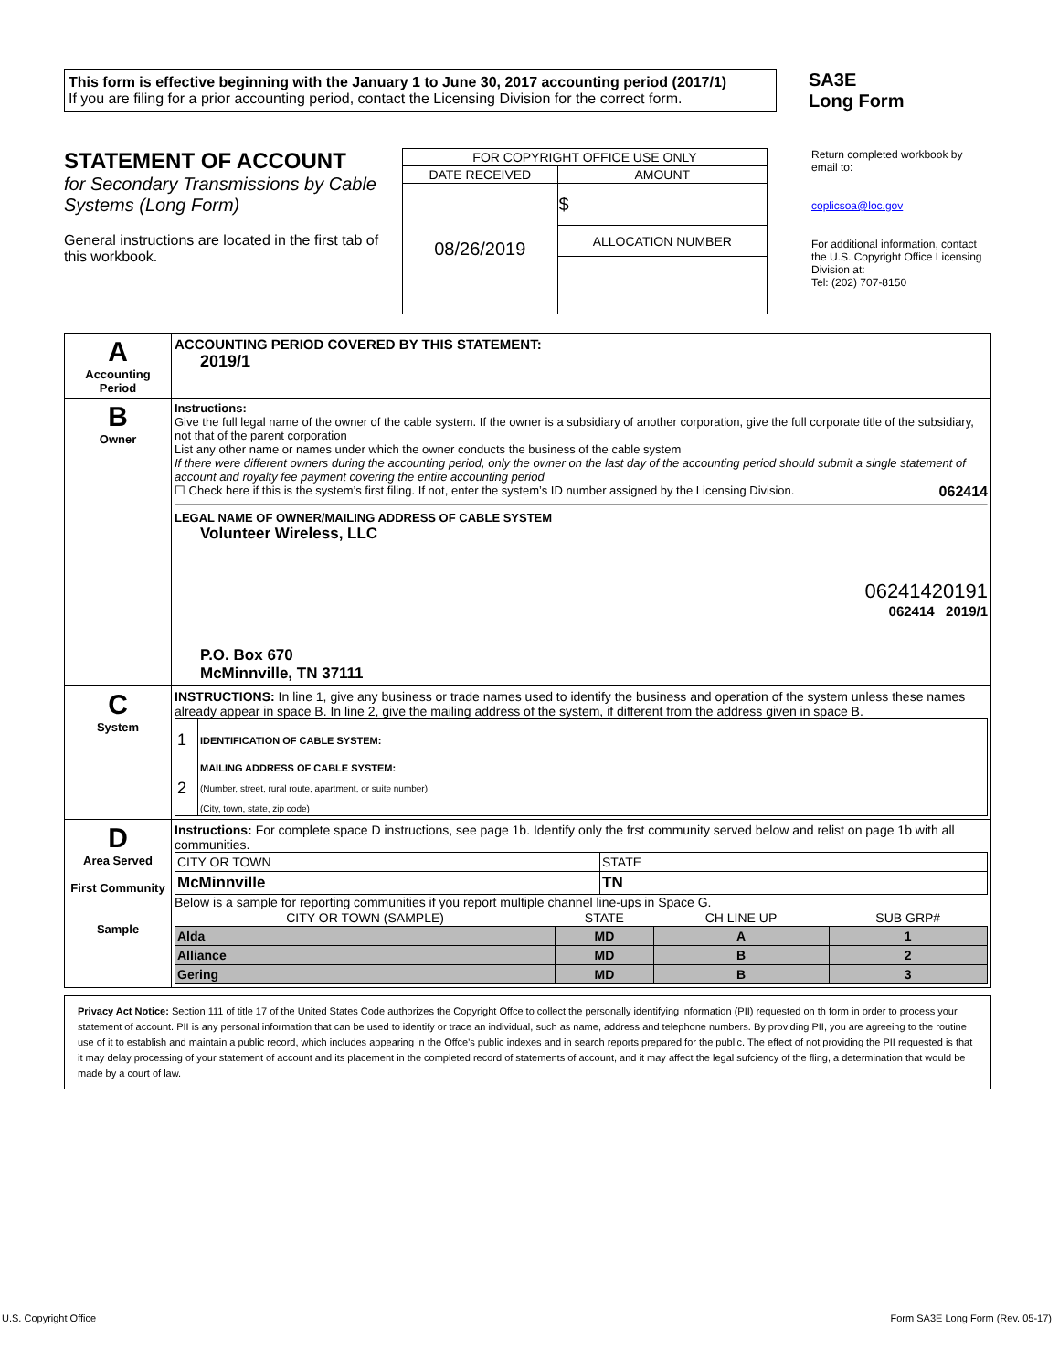This form is effective beginning with the January 1 to June 30, 2017 accounting period (2017/1)
If you are filing for a prior accounting period, contact the Licensing Division for the correct form.
SA3E
Long Form
STATEMENT OF ACCOUNT
for Secondary Transmissions by Cable Systems (Long Form)
General instructions are located in the first tab of this workbook.
| FOR COPYRIGHT OFFICE USE ONLY | |
| DATE RECEIVED | AMOUNT |
| 08/26/2019 | $ |
| | ALLOCATION NUMBER |
Return completed workbook by email to:
coplicsoa@loc.gov
For additional information, contact the U.S. Copyright Office Licensing Division at:
Tel: (202) 707-8150
| A Accounting Period | ACCOUNTING PERIOD COVERED BY THIS STATEMENT: 2019/1 |
| B Owner | Instructions: Give the full legal name of the owner of the cable system. If the owner is a subsidiary of another corporation, give the full corporate title of the subsidiary, not that of the parent corporation List any other name or names under which the owner conducts the business of the cable system If there were different owners during the accounting period, only the owner on the last day of the accounting period should submit a single statement of account and royalty fee payment covering the entire accounting period ☐ Check here if this is the system’s first filing. If not, enter the system’s ID number assigned by the Licensing Division. 062414 LEGAL NAME OF OWNER/MAILING ADDRESS OF CABLE SYSTEM Volunteer Wireless, LLC 06241420191 062414 2019/1 P.O. Box 670 McMinnville, TN 37111 |
| C System | INSTRUCTIONS: In line 1, give any business or trade names used to identify the business and operation of the system unless these names already appear in space B. In line 2, give the mailing address of the system, if different from the address given in space B. / 1 / IDENTIFICATION OF CABLE SYSTEM: / / 2 / MAILING ADDRESS OF CABLE SYSTEM: (Number, street, rural route, apartment, or suite number) (City, town, state, zip code) / |
| D Area Served First Community Sample | Instructions: For complete space D instructions, see page 1b. Identify only the frst community served below and relist on page 1b with all communities. / CITY OR TOWN / STATE / / McMinnville / TN / Below is a sample for reporting communities if you report multiple channel line-ups in Space G. / CITY OR TOWN (SAMPLE) / STATE / CH LINE UP / SUB GRP# / / --- / --- / --- / --- / / Alda / MD / A / 1 / / Alliance / MD / B / 2 / / Gering / MD / B / 3 / |
Privacy Act Notice: Section 111 of title 17 of the United States Code authorizes the Copyright Offce to collect the personally identifying information (PII) requested on th form in order to process your statement of account. PII is any personal information that can be used to identify or trace an individual, such as name, address and telephone numbers. By providing PII, you are agreeing to the routine use of it to establish and maintain a public record, which includes appearing in the Offce's public indexes and in search reports prepared for the public. The effect of not providing the PII requested is that it may delay processing of your statement of account and its placement in the completed record of statements of account, and it may affect the legal sufciency of the fling, a determination that would be made by a court of law.
U.S. Copyright Office Form SA3E Long Form (Rev. 05-17)